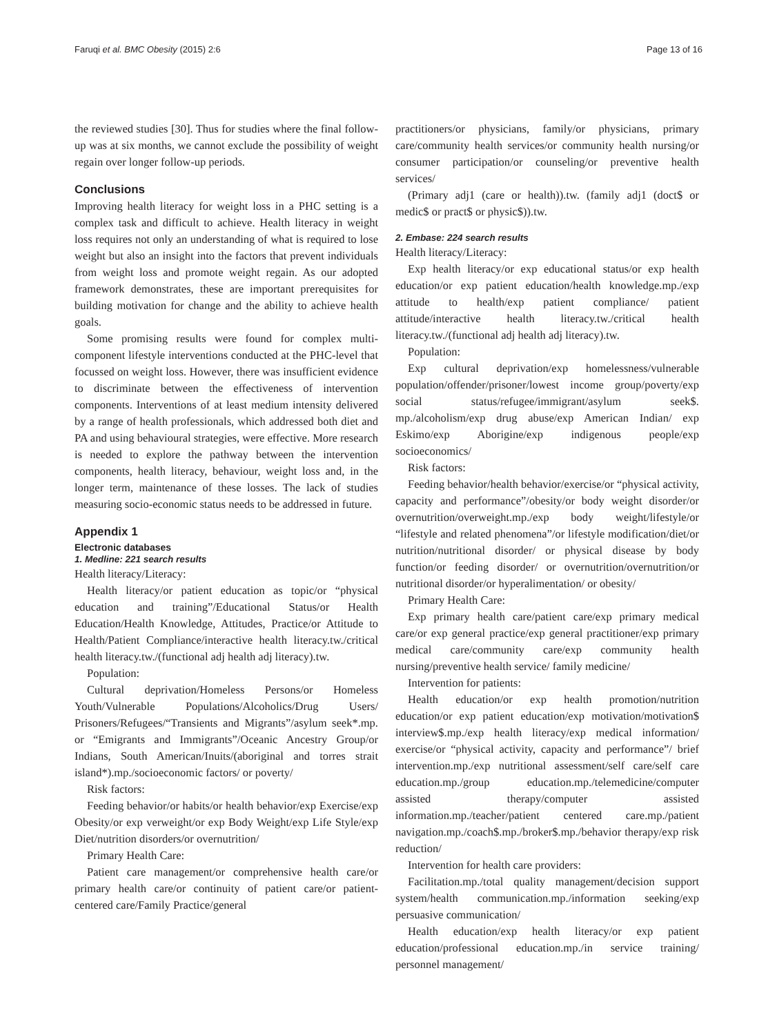Faruqi et al. BMC Obesity (2015) 2:6 Page 13 of 16
the reviewed studies [30]. Thus for studies where the final follow-up was at six months, we cannot exclude the possibility of weight regain over longer follow-up periods.
Conclusions
Improving health literacy for weight loss in a PHC setting is a complex task and difficult to achieve. Health literacy in weight loss requires not only an understanding of what is required to lose weight but also an insight into the factors that prevent individuals from weight loss and promote weight regain. As our adopted framework demonstrates, these are important prerequisites for building motivation for change and the ability to achieve health goals.
Some promising results were found for complex multi-component lifestyle interventions conducted at the PHC-level that focussed on weight loss. However, there was insufficient evidence to discriminate between the effectiveness of intervention components. Interventions of at least medium intensity delivered by a range of health professionals, which addressed both diet and PA and using behavioural strategies, were effective. More research is needed to explore the pathway between the intervention components, health literacy, behaviour, weight loss and, in the longer term, maintenance of these losses. The lack of studies measuring socio-economic status needs to be addressed in future.
Appendix 1
Electronic databases
1. Medline: 221 search results
Health literacy/Literacy:
Health literacy/or patient education as topic/or “physical education and training”/Educational Status/or Health Education/Health Knowledge, Attitudes, Practice/or Attitude to Health/Patient Compliance/interactive health literacy.tw./critical health literacy.tw./(functional adj health adj literacy).tw.
Population:
Cultural deprivation/Homeless Persons/or Homeless Youth/Vulnerable Populations/Alcoholics/Drug Users/ Prisoners/Refugees/“Transients and Migrants”/asylum seek*.mp. or “Emigrants and Immigrants”/Oceanic Ancestry Group/or Indians, South American/Inuits/(aboriginal and torres strait island*).mp./socioeconomic factors/ or poverty/
Risk factors:
Feeding behavior/or habits/or health behavior/exp Exercise/exp Obesity/or exp verweight/or exp Body Weight/exp Life Style/exp Diet/nutrition disorders/or overnutrition/
Primary Health Care:
Patient care management/or comprehensive health care/or primary health care/or continuity of patient care/or patient-centered care/Family Practice/general
practitioners/or physicians, family/or physicians, primary care/community health services/or community health nursing/or consumer participation/or counseling/or preventive health services/
(Primary adj1 (care or health)).tw. (family adj1 (doct$ or medic$ or pract$ or physic$)).tw.
2. Embase: 224 search results
Health literacy/Literacy:
Exp health literacy/or exp educational status/or exp health education/or exp patient education/health knowledge.mp./exp attitude to health/exp patient compliance/ patient attitude/interactive health literacy.tw./critical health literacy.tw./(functional adj health adj literacy).tw.
Population:
Exp cultural deprivation/exp homelessness/vulnerable population/offender/prisoner/lowest income group/poverty/exp social status/refugee/immigrant/asylum seek$. mp./alcoholism/exp drug abuse/exp American Indian/ exp Eskimo/exp Aborigine/exp indigenous people/exp socioeconomics/
Risk factors:
Feeding behavior/health behavior/exercise/or “physical activity, capacity and performance”/obesity/or body weight disorder/or overnutrition/overweight.mp./exp body weight/lifestyle/or “lifestyle and related phenomena”/or lifestyle modification/diet/or nutrition/nutritional disorder/ or physical disease by body function/or feeding disorder/ or overnutrition/overnutrition/or nutritional disorder/or hyperalimentation/ or obesity/
Primary Health Care:
Exp primary health care/patient care/exp primary medical care/or exp general practice/exp general practitioner/exp primary medical care/community care/exp community health nursing/preventive health service/ family medicine/
Intervention for patients:
Health education/or exp health promotion/nutrition education/or exp patient education/exp motivation/motivation$ interview$.mp./exp health literacy/exp medical information/ exercise/or “physical activity, capacity and performance”/ brief intervention.mp./exp nutritional assessment/self care/self care education.mp./group education.mp./telemedicine/computer assisted therapy/computer assisted information.mp./teacher/patient centered care.mp./patient navigation.mp./coach$.mp./broker$.mp./behavior therapy/exp risk reduction/
Intervention for health care providers:
Facilitation.mp./total quality management/decision support system/health communication.mp./information seeking/exp persuasive communication/
Health education/exp health literacy/or exp patient education/professional education.mp./in service training/ personnel management/